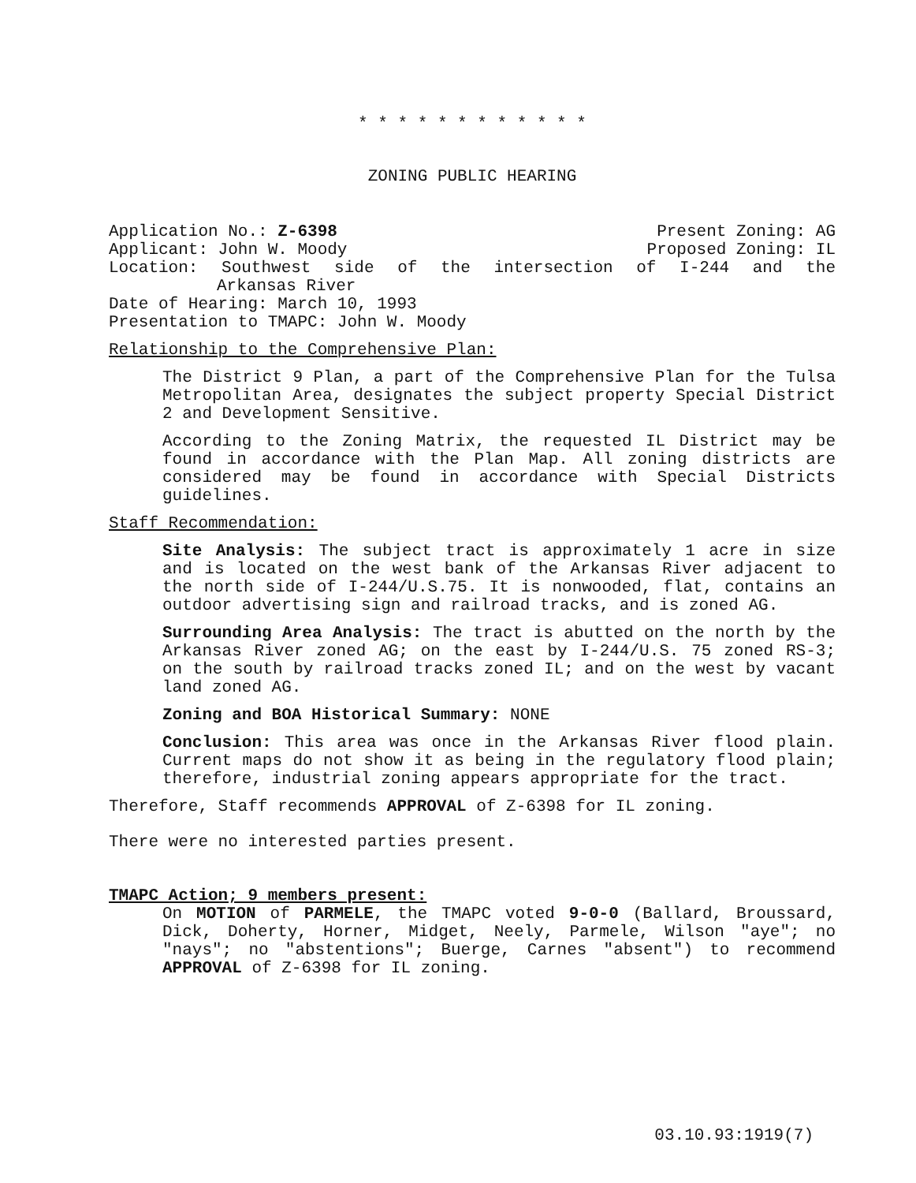* * * * * * * * * * * *
ZONING PUBLIC HEARING
Application No.: Z-6398 Present Zoning: AG
Applicant: John W. Moody Proposed Zoning: IL
Location: Southwest side of the intersection of I-244 and the
Arkansas River
Date of Hearing: March 10, 1993
Presentation to TMAPC: John W. Moody
Relationship to the Comprehensive Plan:
The District 9 Plan, a part of the Comprehensive Plan for the Tulsa Metropolitan Area, designates the subject property Special District 2 and Development Sensitive.
According to the Zoning Matrix, the requested IL District may be found in accordance with the Plan Map. All zoning districts are considered may be found in accordance with Special Districts guidelines.
Staff Recommendation:
Site Analysis: The subject tract is approximately 1 acre in size and is located on the west bank of the Arkansas River adjacent to the north side of I-244/U.S.75. It is nonwooded, flat, contains an outdoor advertising sign and railroad tracks, and is zoned AG.
Surrounding Area Analysis: The tract is abutted on the north by the Arkansas River zoned AG; on the east by I-244/U.S. 75 zoned RS-3; on the south by railroad tracks zoned IL; and on the west by vacant land zoned AG.
Zoning and BOA Historical Summary: NONE
Conclusion: This area was once in the Arkansas River flood plain. Current maps do not show it as being in the regulatory flood plain; therefore, industrial zoning appears appropriate for the tract.
Therefore, Staff recommends APPROVAL of Z-6398 for IL zoning.
There were no interested parties present.
TMAPC Action; 9 members present:
On MOTION of PARMELE, the TMAPC voted 9-0-0 (Ballard, Broussard, Dick, Doherty, Horner, Midget, Neely, Parmele, Wilson "aye"; no "nays"; no "abstentions"; Buerge, Carnes "absent") to recommend APPROVAL of Z-6398 for IL zoning.
03.10.93:1919(7)